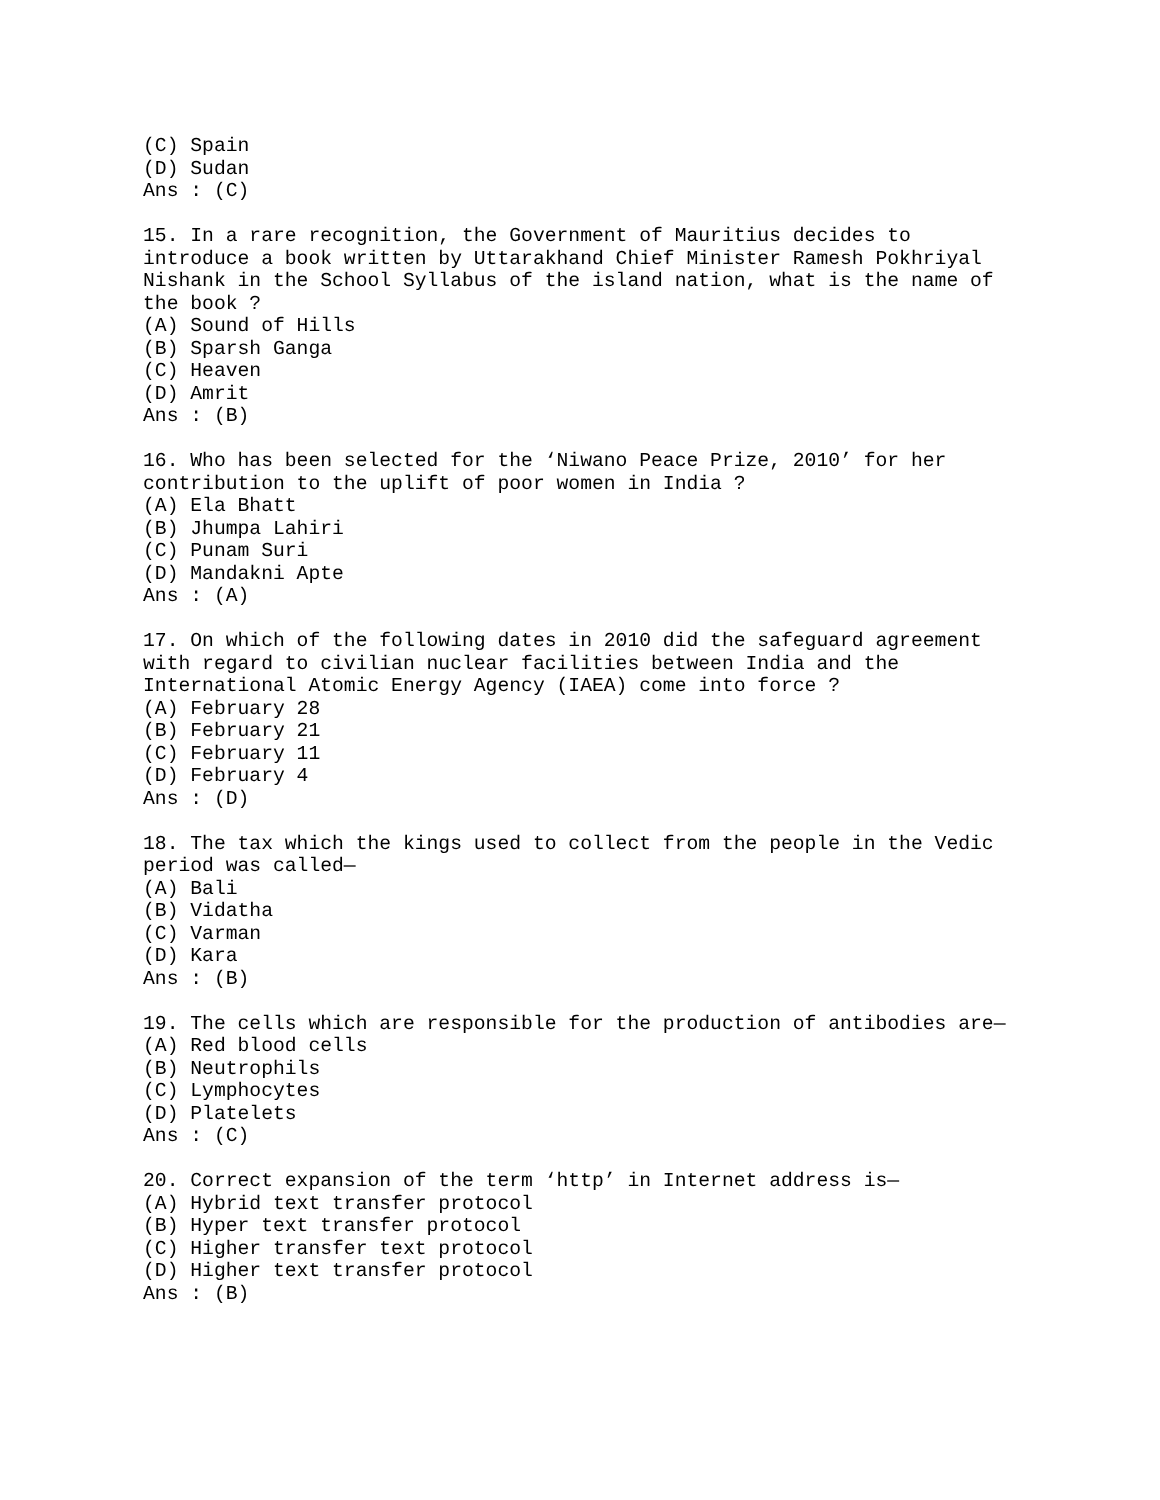(C) Spain
(D) Sudan
Ans : (C)

15. In a rare recognition, the Government of Mauritius decides to
introduce a book written by Uttarakhand Chief Minister Ramesh Pokhriyal
Nishank in the School Syllabus of the island nation, what is the name of
the book ?
(A) Sound of Hills
(B) Sparsh Ganga
(C) Heaven
(D) Amrit
Ans : (B)

16. Who has been selected for the ‘Niwano Peace Prize, 2010’ for her
contribution to the uplift of poor women in India ?
(A) Ela Bhatt
(B) Jhumpa Lahiri
(C) Punam Suri
(D) Mandakni Apte
Ans : (A)

17. On which of the following dates in 2010 did the safeguard agreement
with regard to civilian nuclear facilities between India and the
International Atomic Energy Agency (IAEA) come into force ?
(A) February 28
(B) February 21
(C) February 11
(D) February 4
Ans : (D)

18. The tax which the kings used to collect from the people in the Vedic
period was called—
(A) Bali
(B) Vidatha
(C) Varman
(D) Kara
Ans : (B)

19. The cells which are responsible for the production of antibodies are—
(A) Red blood cells
(B) Neutrophils
(C) Lymphocytes
(D) Platelets
Ans : (C)

20. Correct expansion of the term ‘http’ in Internet address is—
(A) Hybrid text transfer protocol
(B) Hyper text transfer protocol
(C) Higher transfer text protocol
(D) Higher text transfer protocol
Ans : (B)